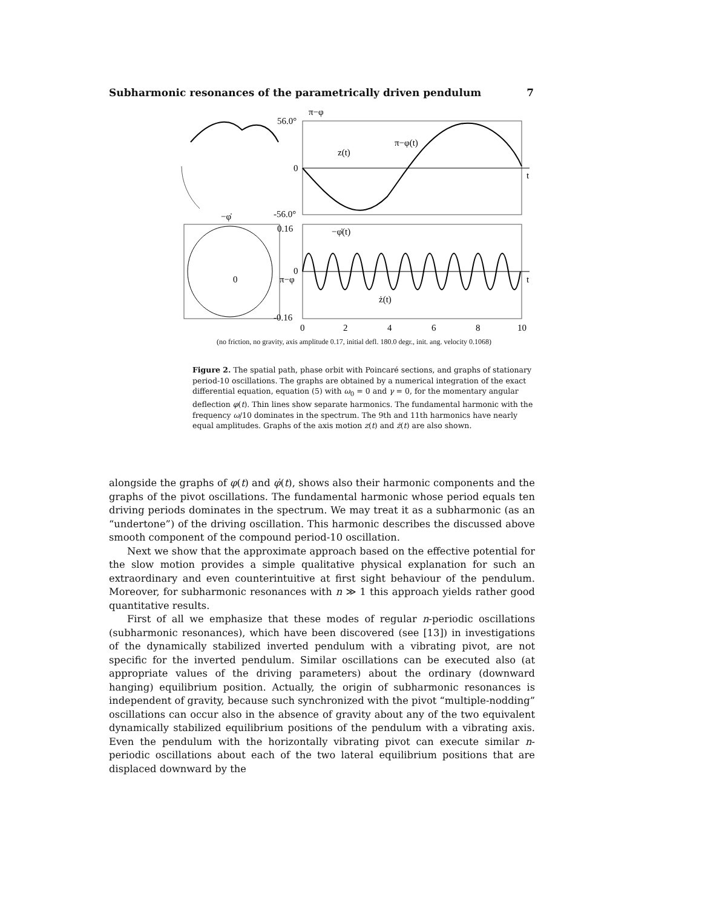Subharmonic resonances of the parametrically driven pendulum 7
56.0°
0
-56.0°
0.16
0
-0.16
π−φ
z(t)
π−φ(t)
−φ̇(t)
ż(t)
t
t
−φ̇
0
π−φ
0
2
4
6
8
10
(no friction, no gravity, axis amplitude 0.17, initial defl. 180.0 degr., init. ang. velocity 0.1068)
Figure 2. The spatial path, phase orbit with Poincaré sections, and graphs of stationary period-10 oscillations. The graphs are obtained by a numerical integration of the exact differential equation, equation (5) with ω<sub>0</sub> = 0 and γ = 0, for the momentary angular deflection φ(t). Thin lines show separate harmonics. The fundamental harmonic with the frequency ω/10 dominates in the spectrum. The 9th and 11th harmonics have nearly equal amplitudes. Graphs of the axis motion z(t) and ż(t) are also shown.
alongside the graphs of φ(t) and φ̇(t), shows also their harmonic components and the graphs of the pivot oscillations. The fundamental harmonic whose period equals ten driving periods dominates in the spectrum. We may treat it as a subharmonic (as an “undertone”) of the driving oscillation. This harmonic describes the discussed above smooth component of the compound period-10 oscillation.
Next we show that the approximate approach based on the effective potential for the slow motion provides a simple qualitative physical explanation for such an extraordinary and even counterintuitive at first sight behaviour of the pendulum. Moreover, for subharmonic resonances with n ≫ 1 this approach yields rather good quantitative results.
First of all we emphasize that these modes of regular n-periodic oscillations (subharmonic resonances), which have been discovered (see [13]) in investigations of the dynamically stabilized inverted pendulum with a vibrating pivot, are not specific for the inverted pendulum. Similar oscillations can be executed also (at appropriate values of the driving parameters) about the ordinary (downward hanging) equilibrium position. Actually, the origin of subharmonic resonances is independent of gravity, because such synchronized with the pivot “multiple-nodding” oscillations can occur also in the absence of gravity about any of the two equivalent dynamically stabilized equilibrium positions of the pendulum with a vibrating axis. Even the pendulum with the horizontally vibrating pivot can execute similar n-periodic oscillations about each of the two lateral equilibrium positions that are displaced downward by the